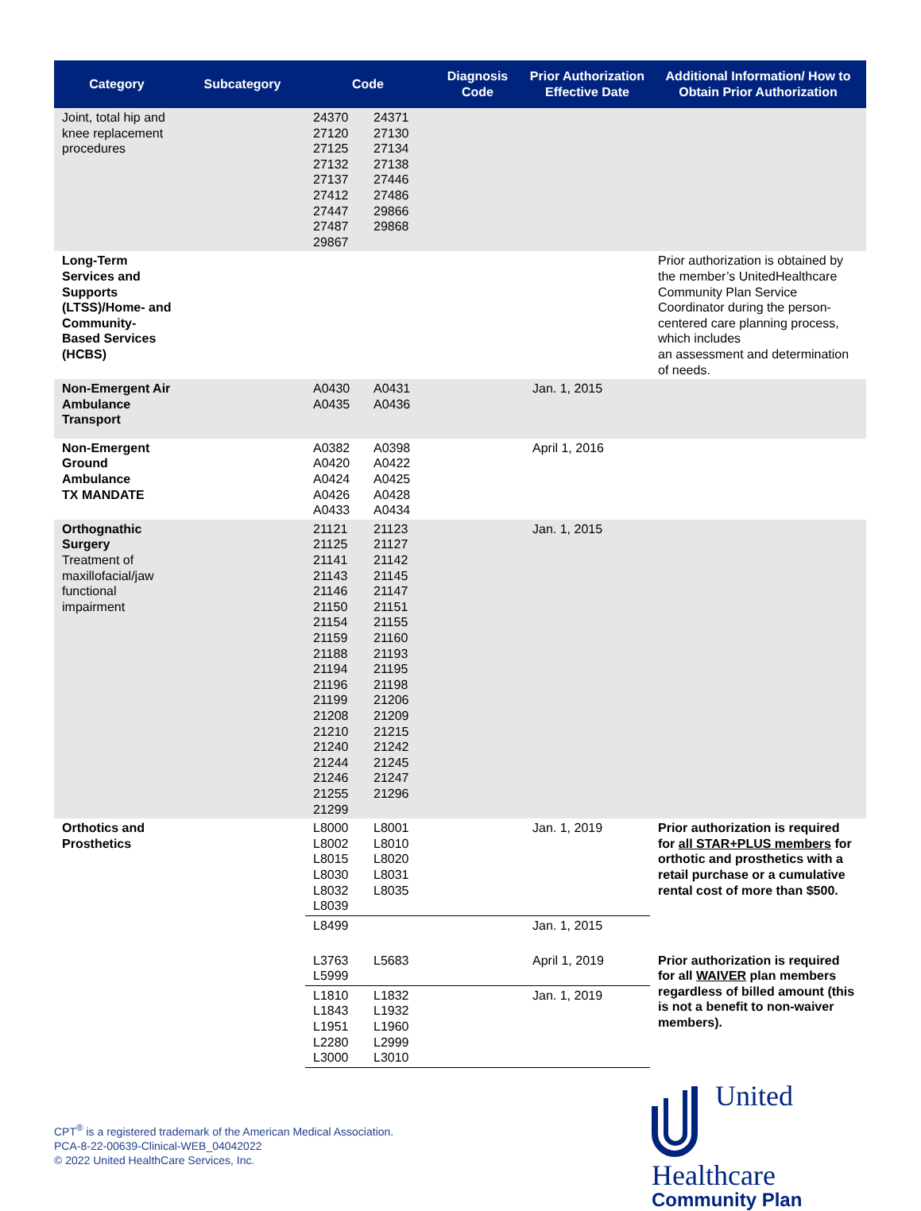| Category | Subcategory | Code | Diagnosis Code | Prior Authorization Effective Date | Additional Information/ How to Obtain Prior Authorization |
| --- | --- | --- | --- | --- | --- |
| Joint, total hip and knee replacement procedures | | 24370 24371 27120 27130 27125 27134 27132 27138 27137 27446 27412 27486 27447 29866 27487 29868 29867 | | | |
| Long-Term Services and Supports (LTSS)/Home- and Community- Based Services (HCBS) | | | | | Prior authorization is obtained by the member’s UnitedHealthcare Community Plan Service Coordinator during the person-centered care planning process, which includes an assessment and determination of needs. |
| Non-Emergent Air Ambulance Transport | | A0430 A0431 A0435 A0436 | | Jan. 1, 2015 | |
| Non-Emergent Ground Ambulance TX MANDATE | | A0382 A0398 A0420 A0422 A0424 A0425 A0426 A0428 A0433 A0434 | | April 1, 2016 | |
| Orthognathic Surgery Treatment of maxillofacial/jaw functional impairment | | 21121 21123 21125 21127 21141 21142 21143 21145 21146 21147 21150 21151 21154 21155 21159 21160 21188 21193 21194 21195 21196 21198 21199 21206 21208 21209 21210 21215 21240 21242 21244 21245 21246 21247 21255 21296 21299 | | Jan. 1, 2015 | |
| Orthotics and Prosthetics | | L8000 L8001 L8002 L8010 L8015 L8020 L8030 L8031 L8032 L8035 L8039 | | Jan. 1, 2019 | Prior authorization is required for all STAR+PLUS members for orthotic and prosthetics with a retail purchase or a cumulative rental cost of more than $500. |
| | | L8499 | | Jan. 1, 2015 | |
| | | L3763 L5683 L5999 | | April 1, 2019 | Prior authorization is required for all WAIVER plan members regardless of billed amount (this is not a benefit to non-waiver members). |
| | | L1810 L1832 L1843 L1932 L1951 L1960 L2280 L2999 L3000 L3010 | | Jan. 1, 2019 | |
CPT<sup>®</sup> is a registered trademark of the American Medical Association.
PCA-8-22-00639-Clinical-WEB_04042022
© 2022 United HealthCare Services, Inc.
United
Healthcare
Community Plan